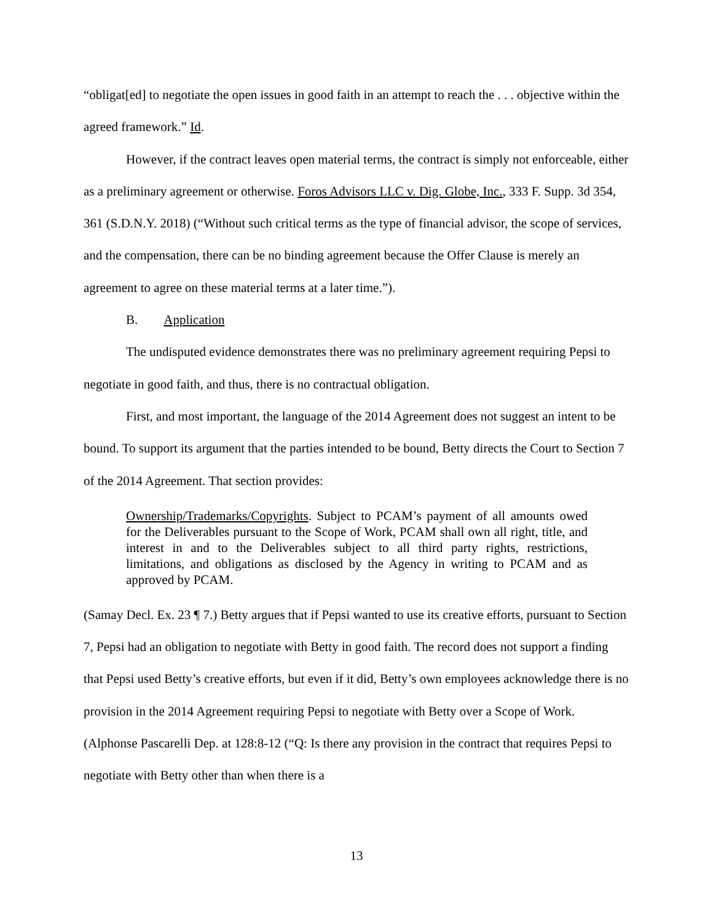“obligat[ed] to negotiate the open issues in good faith in an attempt to reach the . . . objective within the agreed framework.” Id.
However, if the contract leaves open material terms, the contract is simply not enforceable, either as a preliminary agreement or otherwise. Foros Advisors LLC v. Dig. Globe, Inc., 333 F. Supp. 3d 354, 361 (S.D.N.Y. 2018) (“Without such critical terms as the type of financial advisor, the scope of services, and the compensation, there can be no binding agreement because the Offer Clause is merely an agreement to agree on these material terms at a later time.”).
B. Application
The undisputed evidence demonstrates there was no preliminary agreement requiring Pepsi to negotiate in good faith, and thus, there is no contractual obligation.
First, and most important, the language of the 2014 Agreement does not suggest an intent to be bound. To support its argument that the parties intended to be bound, Betty directs the Court to Section 7 of the 2014 Agreement. That section provides:
Ownership/Trademarks/Copyrights. Subject to PCAM’s payment of all amounts owed for the Deliverables pursuant to the Scope of Work, PCAM shall own all right, title, and interest in and to the Deliverables subject to all third party rights, restrictions, limitations, and obligations as disclosed by the Agency in writing to PCAM and as approved by PCAM.
(Samay Decl. Ex. 23 ¶ 7.) Betty argues that if Pepsi wanted to use its creative efforts, pursuant to Section 7, Pepsi had an obligation to negotiate with Betty in good faith. The record does not support a finding that Pepsi used Betty’s creative efforts, but even if it did, Betty’s own employees acknowledge there is no provision in the 2014 Agreement requiring Pepsi to negotiate with Betty over a Scope of Work. (Alphonse Pascarelli Dep. at 128:8-12 (“Q: Is there any provision in the contract that requires Pepsi to negotiate with Betty other than when there is a
13